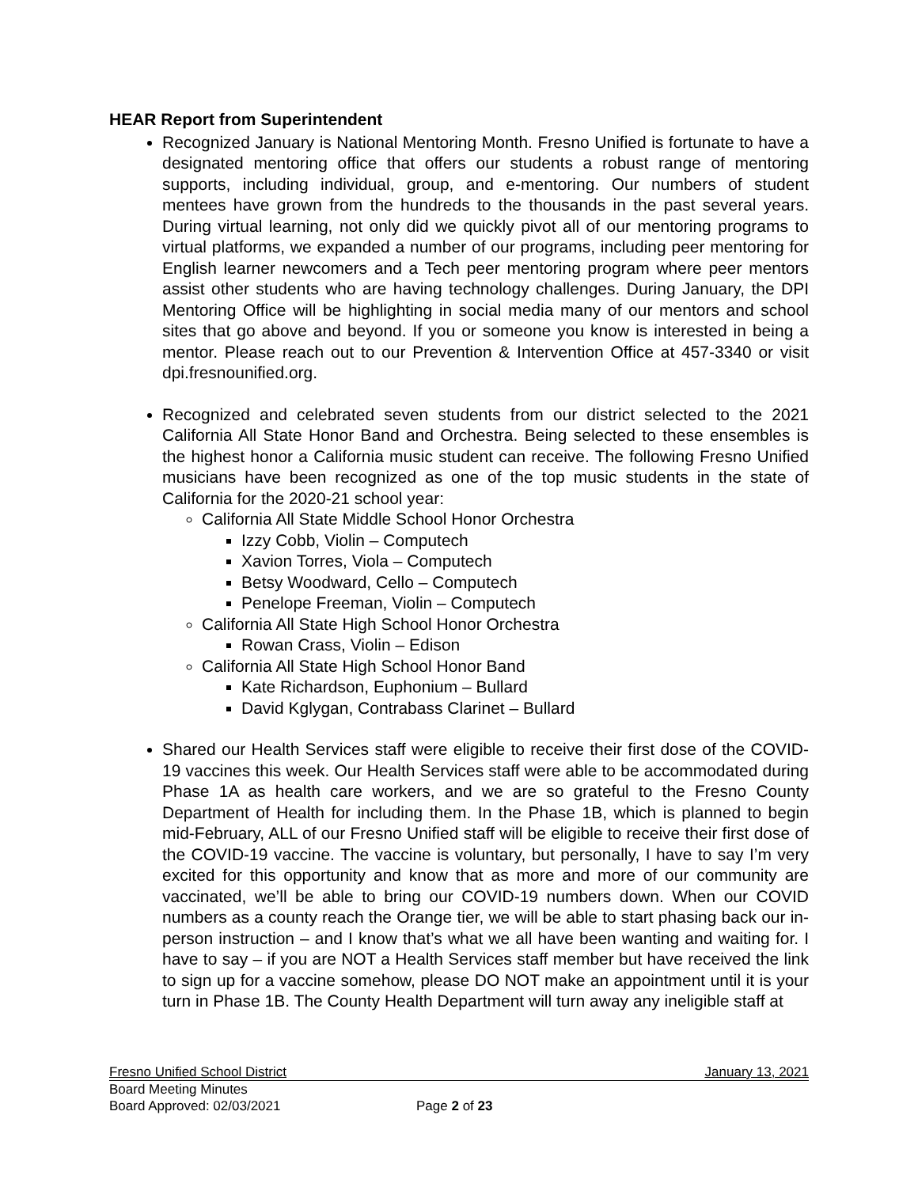HEAR Report from Superintendent
Recognized January is National Mentoring Month. Fresno Unified is fortunate to have a designated mentoring office that offers our students a robust range of mentoring supports, including individual, group, and e-mentoring. Our numbers of student mentees have grown from the hundreds to the thousands in the past several years. During virtual learning, not only did we quickly pivot all of our mentoring programs to virtual platforms, we expanded a number of our programs, including peer mentoring for English learner newcomers and a Tech peer mentoring program where peer mentors assist other students who are having technology challenges. During January, the DPI Mentoring Office will be highlighting in social media many of our mentors and school sites that go above and beyond. If you or someone you know is interested in being a mentor. Please reach out to our Prevention & Intervention Office at 457-3340 or visit dpi.fresnounified.org.
Recognized and celebrated seven students from our district selected to the 2021 California All State Honor Band and Orchestra. Being selected to these ensembles is the highest honor a California music student can receive. The following Fresno Unified musicians have been recognized as one of the top music students in the state of California for the 2020-21 school year:
California All State Middle School Honor Orchestra
Izzy Cobb, Violin – Computech
Xavion Torres, Viola – Computech
Betsy Woodward, Cello – Computech
Penelope Freeman, Violin – Computech
California All State High School Honor Orchestra
Rowan Crass, Violin – Edison
California All State High School Honor Band
Kate Richardson, Euphonium – Bullard
David Kglygan, Contrabass Clarinet – Bullard
Shared our Health Services staff were eligible to receive their first dose of the COVID-19 vaccines this week. Our Health Services staff were able to be accommodated during Phase 1A as health care workers, and we are so grateful to the Fresno County Department of Health for including them. In the Phase 1B, which is planned to begin mid-February, ALL of our Fresno Unified staff will be eligible to receive their first dose of the COVID-19 vaccine. The vaccine is voluntary, but personally, I have to say I’m very excited for this opportunity and know that as more and more of our community are vaccinated, we’ll be able to bring our COVID-19 numbers down. When our COVID numbers as a county reach the Orange tier, we will be able to start phasing back our in-person instruction – and I know that’s what we all have been wanting and waiting for. I have to say – if you are NOT a Health Services staff member but have received the link to sign up for a vaccine somehow, please DO NOT make an appointment until it is your turn in Phase 1B. The County Health Department will turn away any ineligible staff at
Fresno Unified School District January 13, 2021
Board Meeting Minutes
Board Approved: 02/03/2021 Page 2 of 23